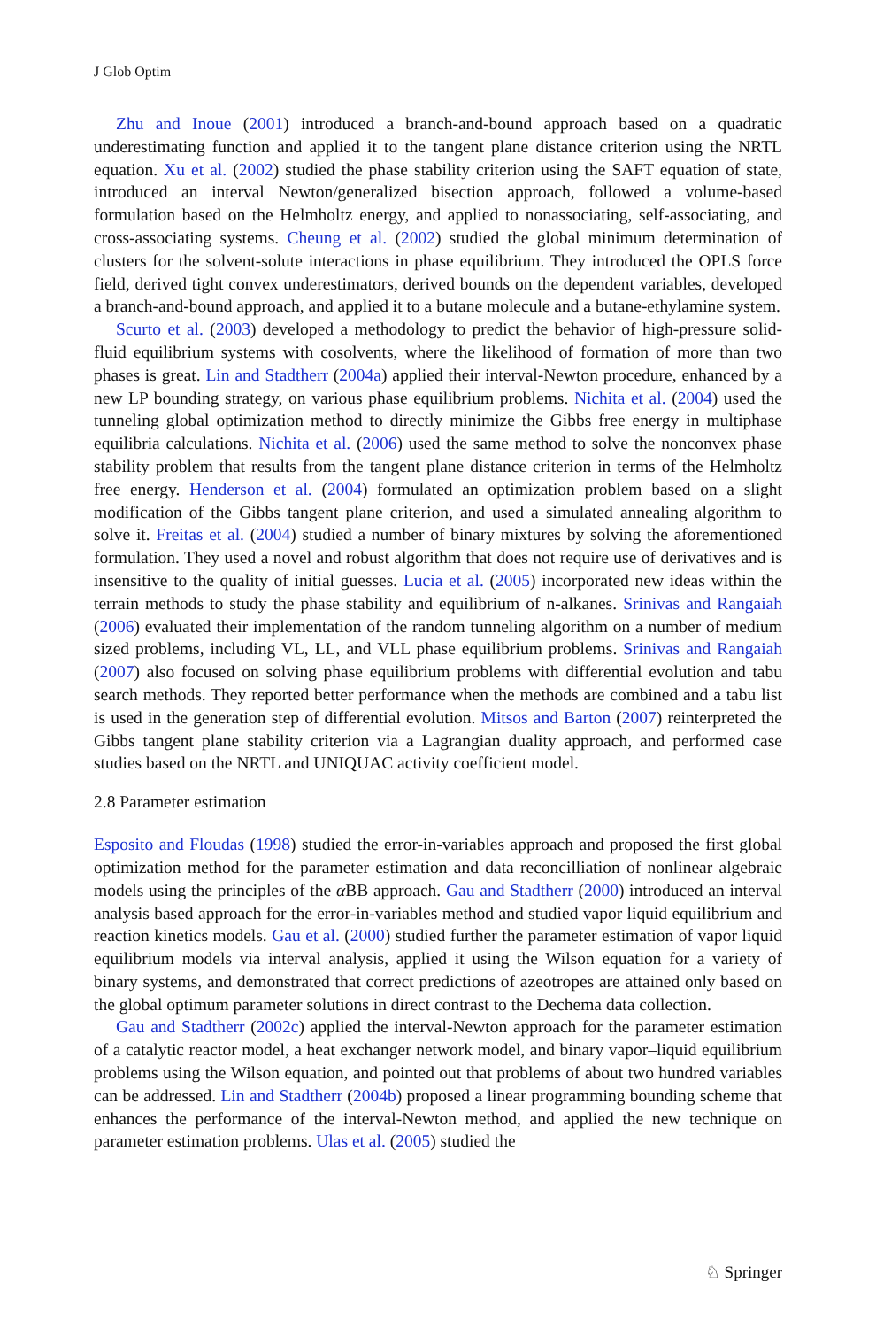J Glob Optim
Zhu and Inoue (2001) introduced a branch-and-bound approach based on a quadratic underestimating function and applied it to the tangent plane distance criterion using the NRTL equation. Xu et al. (2002) studied the phase stability criterion using the SAFT equation of state, introduced an interval Newton/generalized bisection approach, followed a volume-based formulation based on the Helmholtz energy, and applied to nonassociating, self-associating, and cross-associating systems. Cheung et al. (2002) studied the global minimum determination of clusters for the solvent-solute interactions in phase equilibrium. They introduced the OPLS force field, derived tight convex underestimators, derived bounds on the dependent variables, developed a branch-and-bound approach, and applied it to a butane molecule and a butane-ethylamine system.
Scurto et al. (2003) developed a methodology to predict the behavior of high-pressure solid-fluid equilibrium systems with cosolvents, where the likelihood of formation of more than two phases is great. Lin and Stadtherr (2004a) applied their interval-Newton procedure, enhanced by a new LP bounding strategy, on various phase equilibrium problems. Nichita et al. (2004) used the tunneling global optimization method to directly minimize the Gibbs free energy in multiphase equilibria calculations. Nichita et al. (2006) used the same method to solve the nonconvex phase stability problem that results from the tangent plane distance criterion in terms of the Helmholtz free energy. Henderson et al. (2004) formulated an optimization problem based on a slight modification of the Gibbs tangent plane criterion, and used a simulated annealing algorithm to solve it. Freitas et al. (2004) studied a number of binary mixtures by solving the aforementioned formulation. They used a novel and robust algorithm that does not require use of derivatives and is insensitive to the quality of initial guesses. Lucia et al. (2005) incorporated new ideas within the terrain methods to study the phase stability and equilibrium of n-alkanes. Srinivas and Rangaiah (2006) evaluated their implementation of the random tunneling algorithm on a number of medium sized problems, including VL, LL, and VLL phase equilibrium problems. Srinivas and Rangaiah (2007) also focused on solving phase equilibrium problems with differential evolution and tabu search methods. They reported better performance when the methods are combined and a tabu list is used in the generation step of differential evolution. Mitsos and Barton (2007) reinterpreted the Gibbs tangent plane stability criterion via a Lagrangian duality approach, and performed case studies based on the NRTL and UNIQUAC activity coefficient model.
2.8 Parameter estimation
Esposito and Floudas (1998) studied the error-in-variables approach and proposed the first global optimization method for the parameter estimation and data reconcilliation of nonlinear algebraic models using the principles of the α BB approach. Gau and Stadtherr (2000) introduced an interval analysis based approach for the error-in-variables method and studied vapor liquid equilibrium and reaction kinetics models. Gau et al. (2000) studied further the parameter estimation of vapor liquid equilibrium models via interval analysis, applied it using the Wilson equation for a variety of binary systems, and demonstrated that correct predictions of azeotropes are attained only based on the global optimum parameter solutions in direct contrast to the Dechema data collection.
Gau and Stadtherr (2002c) applied the interval-Newton approach for the parameter estimation of a catalytic reactor model, a heat exchanger network model, and binary vapor–liquid equilibrium problems using the Wilson equation, and pointed out that problems of about two hundred variables can be addressed. Lin and Stadtherr (2004b) proposed a linear programming bounding scheme that enhances the performance of the interval-Newton method, and applied the new technique on parameter estimation problems. Ulas et al. (2005) studied the
♘ Springer